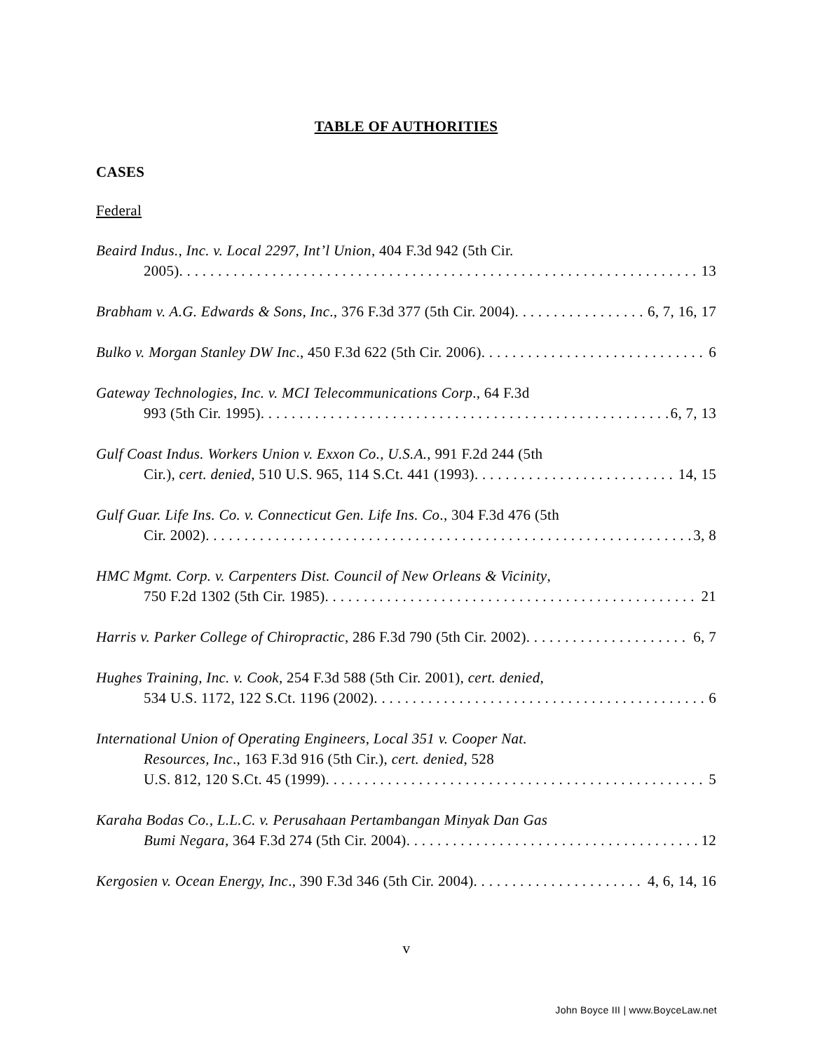TABLE OF AUTHORITIES
CASES
Federal
Beaird Indus., Inc. v. Local 2297, Int’l Union, 404 F.3d 942 (5th Cir.
2005) 13
Brabham v. A.G. Edwards & Sons, Inc., 376 F.3d 377 (5th Cir. 2004) 6, 7, 16, 17
Bulko v. Morgan Stanley DW Inc., 450 F.3d 622 (5th Cir. 2006) 6
Gateway Technologies, Inc. v. MCI Telecommunications Corp., 64 F.3d
993 (5th Cir. 1995) 6, 7, 13
Gulf Coast Indus. Workers Union v. Exxon Co., U.S.A., 991 F.2d 244 (5th
Cir.), cert. denied, 510 U.S. 965, 114 S.Ct. 441 (1993) 14, 15
Gulf Guar. Life Ins. Co. v. Connecticut Gen. Life Ins. Co., 304 F.3d 476 (5th
Cir. 2002) 3, 8
HMC Mgmt. Corp. v. Carpenters Dist. Council of New Orleans & Vicinity,
750 F.2d 1302 (5th Cir. 1985) 21
Harris v. Parker College of Chiropractic, 286 F.3d 790 (5th Cir. 2002) 6, 7
Hughes Training, Inc. v. Cook, 254 F.3d 588 (5th Cir. 2001), cert. denied,
534 U.S. 1172, 122 S.Ct. 1196 (2002) 6
International Union of Operating Engineers, Local 351 v. Cooper Nat.
Resources, Inc., 163 F.3d 916 (5th Cir.), cert. denied, 528
U.S. 812, 120 S.Ct. 45 (1999) 5
Karaha Bodas Co., L.L.C. v. Perusahaan Pertambangan Minyak Dan Gas
Bumi Negara, 364 F.3d 274 (5th Cir. 2004) 12
Kergosien v. Ocean Energy, Inc., 390 F.3d 346 (5th Cir. 2004) 4, 6, 14, 16
v
John Boyce III | www.BoyceLaw.net